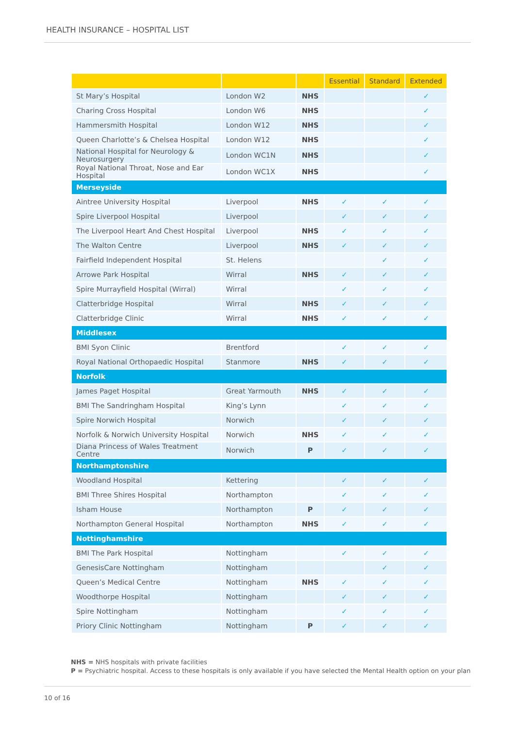HEALTH INSURANCE – HOSPITAL LIST
| | | | Essential | Standard | Extended |
| --- | --- | --- | --- | --- | --- |
| St Mary’s Hospital | London W2 | NHS | | | ✓ |
| Charing Cross Hospital | London W6 | NHS | | | ✓ |
| Hammersmith Hospital | London W12 | NHS | | | ✓ |
| Queen Charlotte’s & Chelsea Hospital | London W12 | NHS | | | ✓ |
| National Hospital for Neurology & Neurosurgery | London WC1N | NHS | | | ✓ |
| Royal National Throat, Nose and Ear Hospital | London WC1X | NHS | | | ✓ |
| Merseyside | | | | | |
| Aintree University Hospital | Liverpool | NHS | ✓ | ✓ | ✓ |
| Spire Liverpool Hospital | Liverpool | | ✓ | ✓ | ✓ |
| The Liverpool Heart And Chest Hospital | Liverpool | NHS | ✓ | ✓ | ✓ |
| The Walton Centre | Liverpool | NHS | ✓ | ✓ | ✓ |
| Fairfield Independent Hospital | St. Helens | | | ✓ | ✓ |
| Arrowe Park Hospital | Wirral | NHS | ✓ | ✓ | ✓ |
| Spire Murrayfield Hospital (Wirral) | Wirral | | ✓ | ✓ | ✓ |
| Clatterbridge Hospital | Wirral | NHS | ✓ | ✓ | ✓ |
| Clatterbridge Clinic | Wirral | NHS | ✓ | ✓ | ✓ |
| Middlesex | | | | | |
| BMI Syon Clinic | Brentford | | ✓ | ✓ | ✓ |
| Royal National Orthopaedic Hospital | Stanmore | NHS | ✓ | ✓ | ✓ |
| Norfolk | | | | | |
| James Paget Hospital | Great Yarmouth | NHS | ✓ | ✓ | ✓ |
| BMI The Sandringham Hospital | King’s Lynn | | ✓ | ✓ | ✓ |
| Spire Norwich Hospital | Norwich | | ✓ | ✓ | ✓ |
| Norfolk & Norwich University Hospital | Norwich | NHS | ✓ | ✓ | ✓ |
| Diana Princess of Wales Treatment Centre | Norwich | P | ✓ | ✓ | ✓ |
| Northamptonshire | | | | | |
| Woodland Hospital | Kettering | | ✓ | ✓ | ✓ |
| BMI Three Shires Hospital | Northampton | | ✓ | ✓ | ✓ |
| Isham House | Northampton | P | ✓ | ✓ | ✓ |
| Northampton General Hospital | Northampton | NHS | ✓ | ✓ | ✓ |
| Nottinghamshire | | | | | |
| BMI The Park Hospital | Nottingham | | ✓ | ✓ | ✓ |
| GenesisCare Nottingham | Nottingham | | | ✓ | ✓ |
| Queen’s Medical Centre | Nottingham | NHS | ✓ | ✓ | ✓ |
| Woodthorpe Hospital | Nottingham | | ✓ | ✓ | ✓ |
| Spire Nottingham | Nottingham | | ✓ | ✓ | ✓ |
| Priory Clinic Nottingham | Nottingham | P | ✓ | ✓ | ✓ |
NHS = NHS hospitals with private facilities
P = Psychiatric hospital. Access to these hospitals is only available if you have selected the Mental Health option on your plan
10 of 16